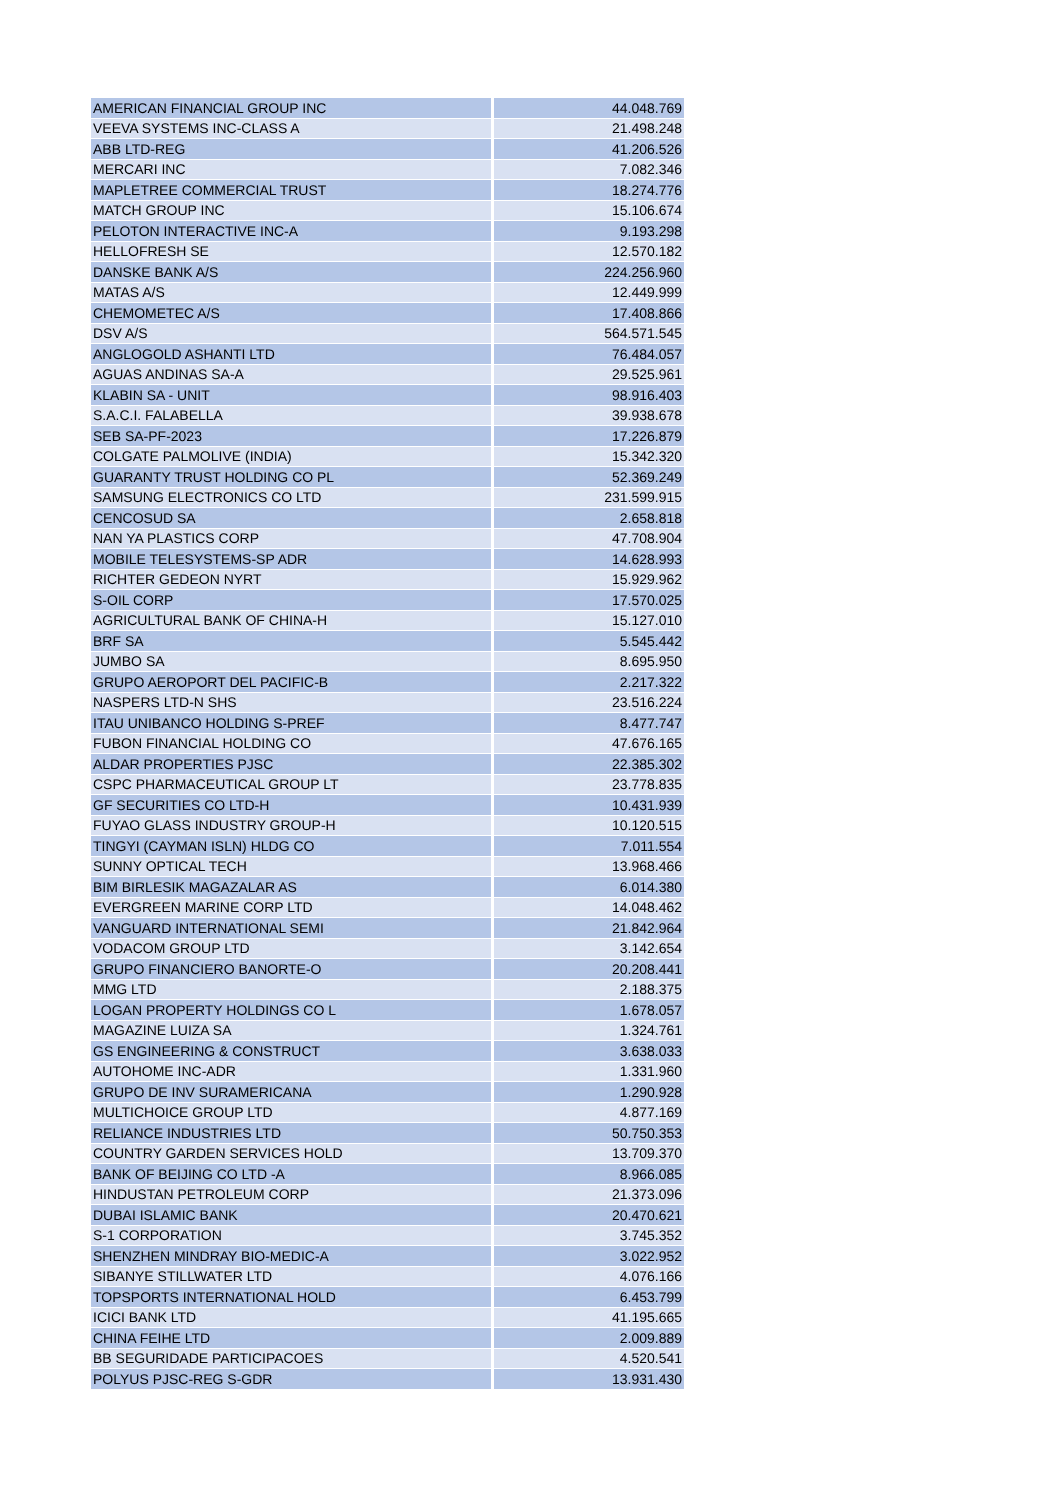| AMERICAN FINANCIAL GROUP INC | 44.048.769 |
| VEEVA SYSTEMS INC-CLASS A | 21.498.248 |
| ABB LTD-REG | 41.206.526 |
| MERCARI INC | 7.082.346 |
| MAPLETREE COMMERCIAL TRUST | 18.274.776 |
| MATCH GROUP INC | 15.106.674 |
| PELOTON INTERACTIVE INC-A | 9.193.298 |
| HELLOFRESH SE | 12.570.182 |
| DANSKE BANK A/S | 224.256.960 |
| MATAS A/S | 12.449.999 |
| CHEMOMETEC A/S | 17.408.866 |
| DSV A/S | 564.571.545 |
| ANGLOGOLD ASHANTI LTD | 76.484.057 |
| AGUAS ANDINAS SA-A | 29.525.961 |
| KLABIN SA - UNIT | 98.916.403 |
| S.A.C.I. FALABELLA | 39.938.678 |
| SEB SA-PF-2023 | 17.226.879 |
| COLGATE PALMOLIVE (INDIA) | 15.342.320 |
| GUARANTY TRUST HOLDING CO PL | 52.369.249 |
| SAMSUNG ELECTRONICS CO LTD | 231.599.915 |
| CENCOSUD SA | 2.658.818 |
| NAN YA PLASTICS CORP | 47.708.904 |
| MOBILE TELESYSTEMS-SP ADR | 14.628.993 |
| RICHTER GEDEON NYRT | 15.929.962 |
| S-OIL CORP | 17.570.025 |
| AGRICULTURAL BANK OF CHINA-H | 15.127.010 |
| BRF SA | 5.545.442 |
| JUMBO SA | 8.695.950 |
| GRUPO AEROPORT DEL PACIFIC-B | 2.217.322 |
| NASPERS LTD-N SHS | 23.516.224 |
| ITAU UNIBANCO HOLDING S-PREF | 8.477.747 |
| FUBON FINANCIAL HOLDING CO | 47.676.165 |
| ALDAR PROPERTIES PJSC | 22.385.302 |
| CSPC PHARMACEUTICAL GROUP LT | 23.778.835 |
| GF SECURITIES CO LTD-H | 10.431.939 |
| FUYAO GLASS INDUSTRY GROUP-H | 10.120.515 |
| TINGYI (CAYMAN ISLN) HLDG CO | 7.011.554 |
| SUNNY OPTICAL TECH | 13.968.466 |
| BIM BIRLESIK MAGAZALAR AS | 6.014.380 |
| EVERGREEN MARINE CORP LTD | 14.048.462 |
| VANGUARD INTERNATIONAL SEMI | 21.842.964 |
| VODACOM GROUP LTD | 3.142.654 |
| GRUPO FINANCIERO BANORTE-O | 20.208.441 |
| MMG LTD | 2.188.375 |
| LOGAN PROPERTY HOLDINGS CO L | 1.678.057 |
| MAGAZINE LUIZA SA | 1.324.761 |
| GS ENGINEERING & CONSTRUCT | 3.638.033 |
| AUTOHOME INC-ADR | 1.331.960 |
| GRUPO DE INV SURAMERICANA | 1.290.928 |
| MULTICHOICE GROUP LTD | 4.877.169 |
| RELIANCE INDUSTRIES LTD | 50.750.353 |
| COUNTRY GARDEN SERVICES HOLD | 13.709.370 |
| BANK OF BEIJING CO LTD -A | 8.966.085 |
| HINDUSTAN PETROLEUM CORP | 21.373.096 |
| DUBAI ISLAMIC BANK | 20.470.621 |
| S-1 CORPORATION | 3.745.352 |
| SHENZHEN MINDRAY BIO-MEDIC-A | 3.022.952 |
| SIBANYE STILLWATER LTD | 4.076.166 |
| TOPSPORTS INTERNATIONAL HOLD | 6.453.799 |
| ICICI BANK LTD | 41.195.665 |
| CHINA FEIHE LTD | 2.009.889 |
| BB SEGURIDADE PARTICIPACOES | 4.520.541 |
| POLYUS PJSC-REG S-GDR | 13.931.430 |